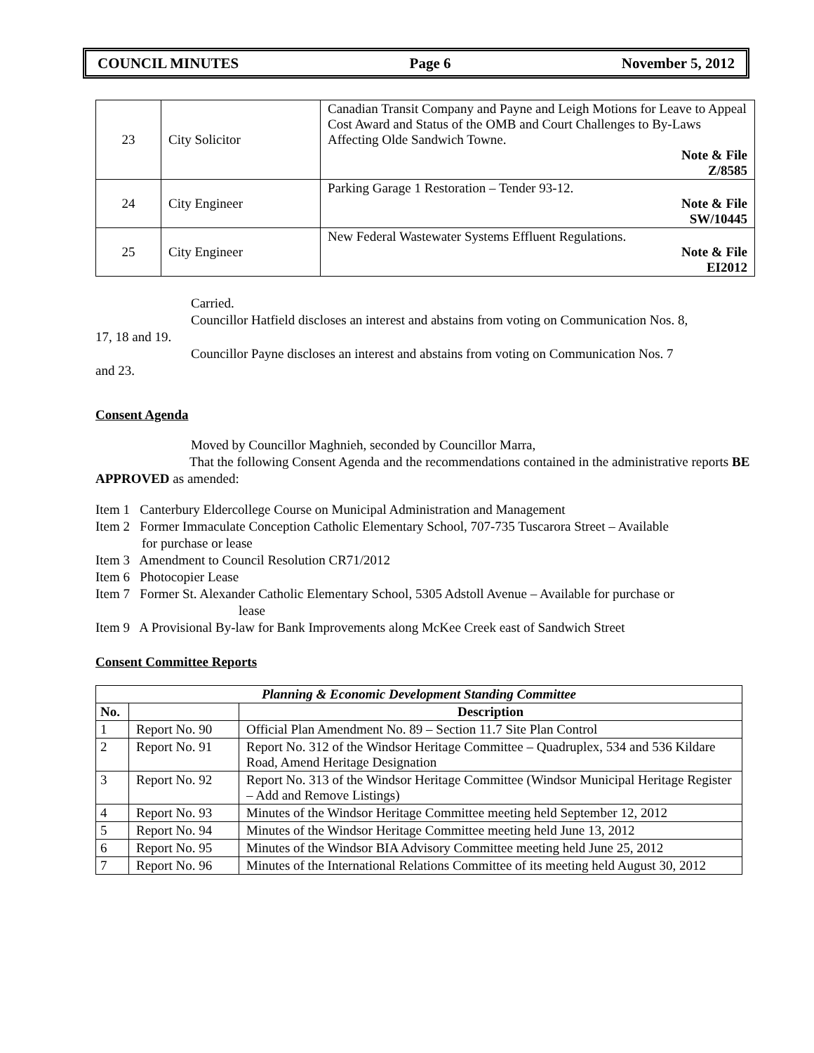COUNCIL MINUTES Page 6 November 5, 2012
| 23 | City Solicitor | Canadian Transit Company and Payne and Leigh Motions for Leave to Appeal Cost Award and Status of the OMB and Court Challenges to By-Laws Affecting Olde Sandwich Towne. Note & File Z/8585 |
| 24 | City Engineer | Parking Garage 1 Restoration – Tender 93-12. Note & File SW/10445 |
| 25 | City Engineer | New Federal Wastewater Systems Effluent Regulations. Note & File EI2012 |
Carried.
Councillor Hatfield discloses an interest and abstains from voting on Communication Nos. 8,
17, 18 and 19.
Councillor Payne discloses an interest and abstains from voting on Communication Nos. 7
and 23.
Consent Agenda
Moved by Councillor Maghnieh, seconded by Councillor Marra,
That the following Consent Agenda and the recommendations contained in the administrative reports BE APPROVED as amended:
Item 1 Canterbury Eldercollege Course on Municipal Administration and Management
Item 2 Former Immaculate Conception Catholic Elementary School, 707-735 Tuscarora Street – Available
for purchase or lease
Item 3 Amendment to Council Resolution CR71/2012
Item 6 Photocopier Lease
Item 7 Former St. Alexander Catholic Elementary School, 5305 Adstoll Avenue – Available for purchase or
lease
Item 9 A Provisional By-law for Bank Improvements along McKee Creek east of Sandwich Street
Consent Committee Reports
| Planning & Economic Development Standing Committee | | |
| --- | --- | --- |
| No. | | Description |
| 1 | Report No. 90 | Official Plan Amendment No. 89 – Section 11.7 Site Plan Control |
| 2 | Report No. 91 | Report No. 312 of the Windsor Heritage Committee – Quadruplex, 534 and 536 Kildare Road, Amend Heritage Designation |
| 3 | Report No. 92 | Report No. 313 of the Windsor Heritage Committee (Windsor Municipal Heritage Register – Add and Remove Listings) |
| 4 | Report No. 93 | Minutes of the Windsor Heritage Committee meeting held September 12, 2012 |
| 5 | Report No. 94 | Minutes of the Windsor Heritage Committee meeting held June 13, 2012 |
| 6 | Report No. 95 | Minutes of the Windsor BIA Advisory Committee meeting held June 25, 2012 |
| 7 | Report No. 96 | Minutes of the International Relations Committee of its meeting held August 30, 2012 |